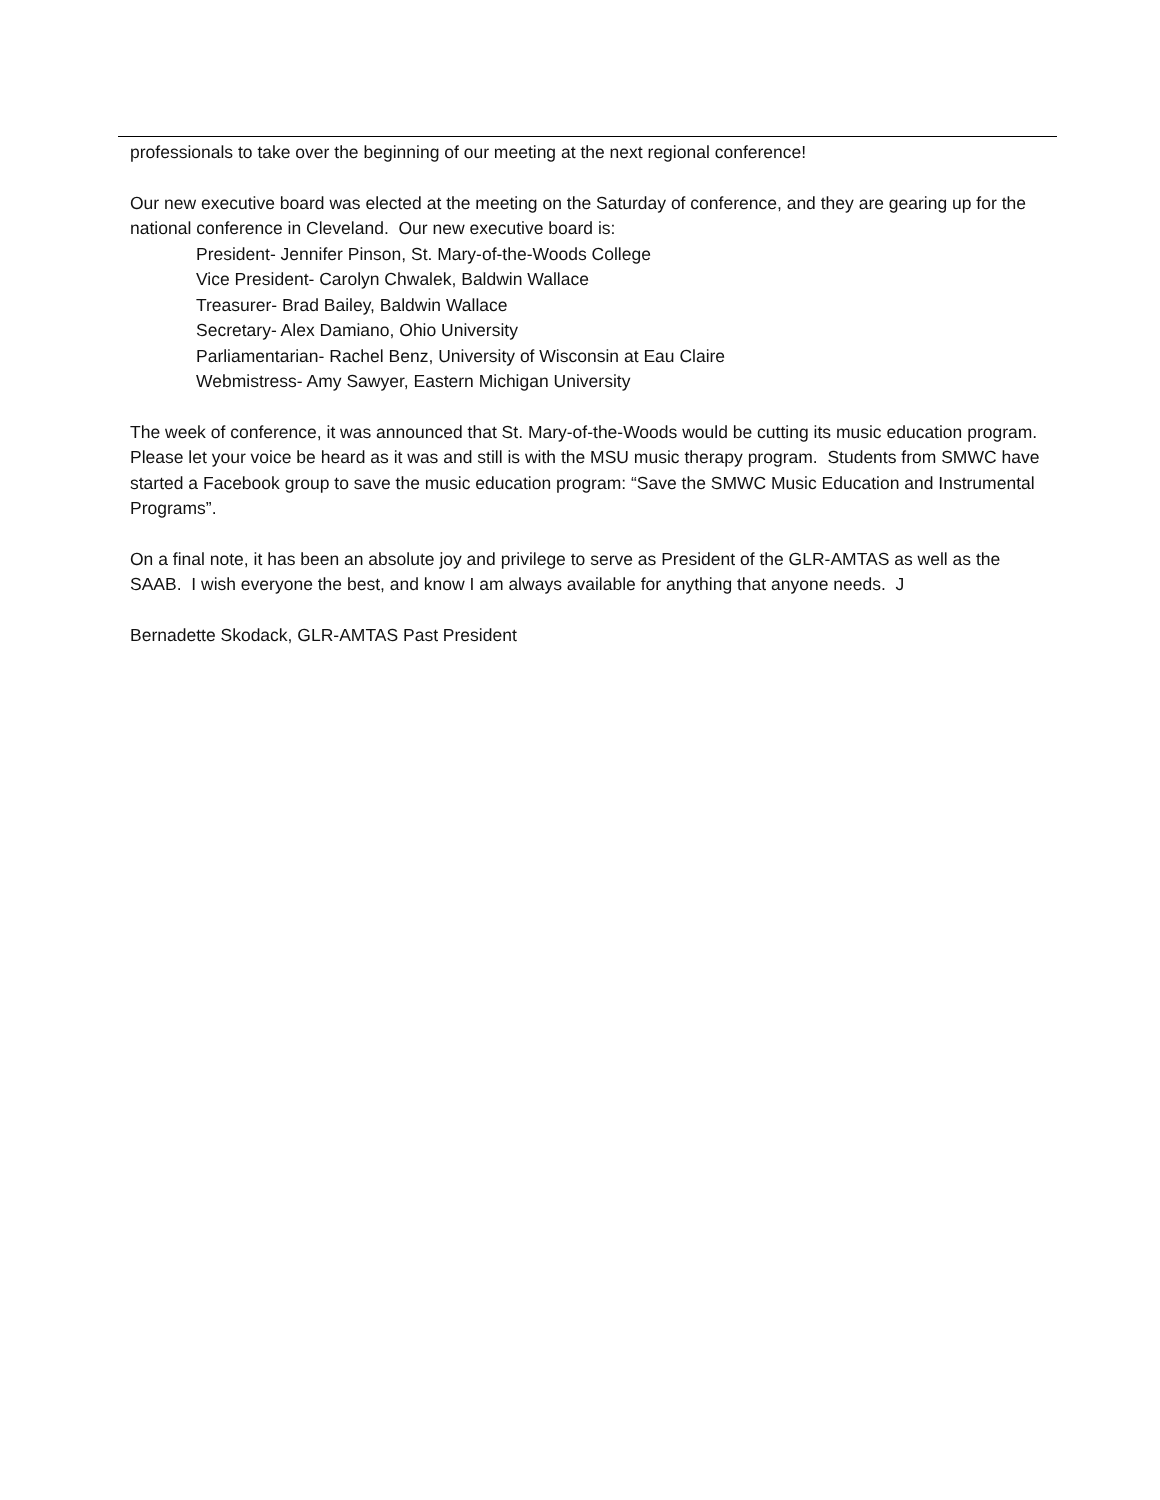professionals to take over the beginning of our meeting at the next regional conference!
Our new executive board was elected at the meeting on the Saturday of conference, and they are gearing up for the national conference in Cleveland. Our new executive board is:
President- Jennifer Pinson, St. Mary-of-the-Woods College
Vice President- Carolyn Chwalek, Baldwin Wallace
Treasurer- Brad Bailey, Baldwin Wallace
Secretary- Alex Damiano, Ohio University
Parliamentarian- Rachel Benz, University of Wisconsin at Eau Claire
Webmistress- Amy Sawyer, Eastern Michigan University
The week of conference, it was announced that St. Mary-of-the-Woods would be cutting its music education program. Please let your voice be heard as it was and still is with the MSU music therapy program. Students from SMWC have started a Facebook group to save the music education program: “Save the SMWC Music Education and Instrumental Programs”.
On a final note, it has been an absolute joy and privilege to serve as President of the GLR-AMTAS as well as the SAAB. I wish everyone the best, and know I am always available for anything that anyone needs. J
Bernadette Skodack, GLR-AMTAS Past President